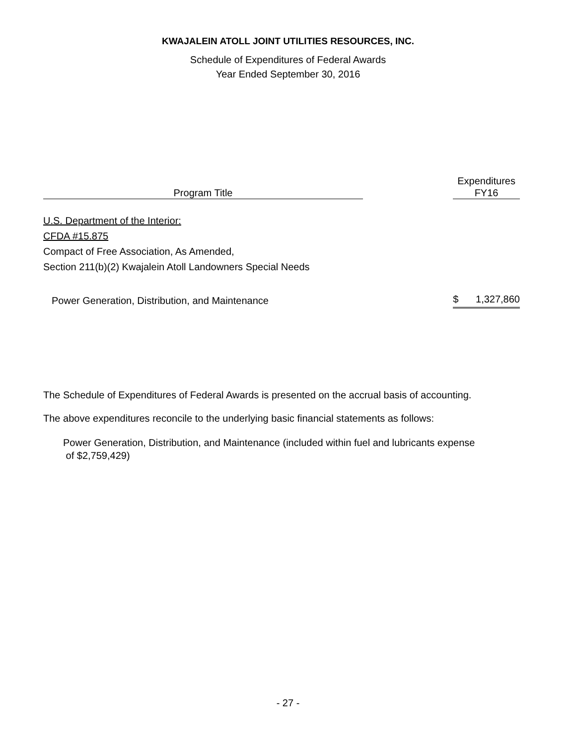KWAJALEIN ATOLL JOINT UTILITIES RESOURCES, INC.
Schedule of Expenditures of Federal Awards
Year Ended September 30, 2016
| Program Title | | Expenditures FY16 |
| --- | --- | --- |
| U.S. Department of the Interior: | | |
| CFDA #15.875 | | |
| Compact of Free Association, As Amended, | | |
| Section 211(b)(2) Kwajalein Atoll Landowners Special Needs | | |
| Power Generation, Distribution, and Maintenance | | $ 1,327,860 |
The Schedule of Expenditures of Federal Awards is presented on the accrual basis of accounting.
The above expenditures reconcile to the underlying basic financial statements as follows:
Power Generation, Distribution, and Maintenance (included within fuel and lubricants expense
of $2,759,429)
- 27 -